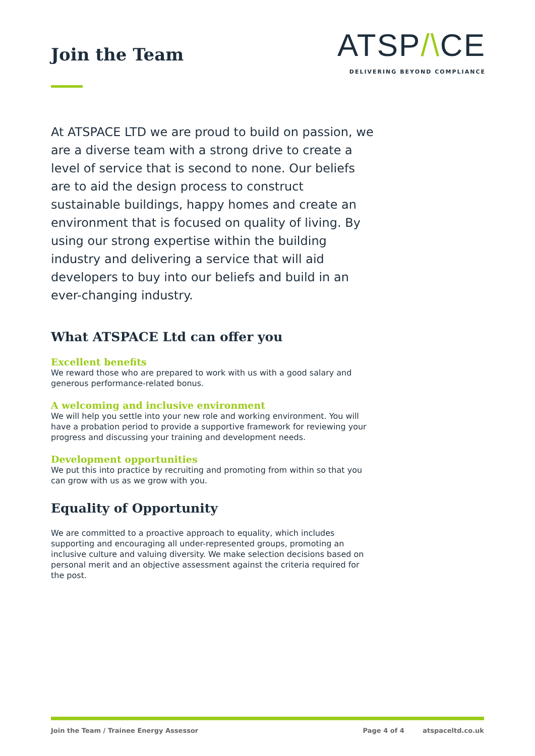Join the Team
ATSP/\CE
DELIVERING BEYOND COMPLIANCE
At ATSPACE LTD we are proud to build on passion, we are a diverse team with a strong drive to create a level of service that is second to none. Our beliefs are to aid the design process to construct sustainable buildings, happy homes and create an environment that is focused on quality of living. By using our strong expertise within the building industry and delivering a service that will aid developers to buy into our beliefs and build in an ever-changing industry.
What ATSPACE Ltd can offer you
Excellent benefits
We reward those who are prepared to work with us with a good salary and generous performance-related bonus.
A welcoming and inclusive environment
We will help you settle into your new role and working environment. You will have a probation period to provide a supportive framework for reviewing your progress and discussing your training and development needs.
Development opportunities
We put this into practice by recruiting and promoting from within so that you can grow with us as we grow with you.
Equality of Opportunity
We are committed to a proactive approach to equality, which includes supporting and encouraging all under-represented groups, promoting an inclusive culture and valuing diversity. We make selection decisions based on personal merit and an objective assessment against the criteria required for the post.
Join the Team / Trainee Energy Assessor Page 4 of 4 atspaceltd.co.uk